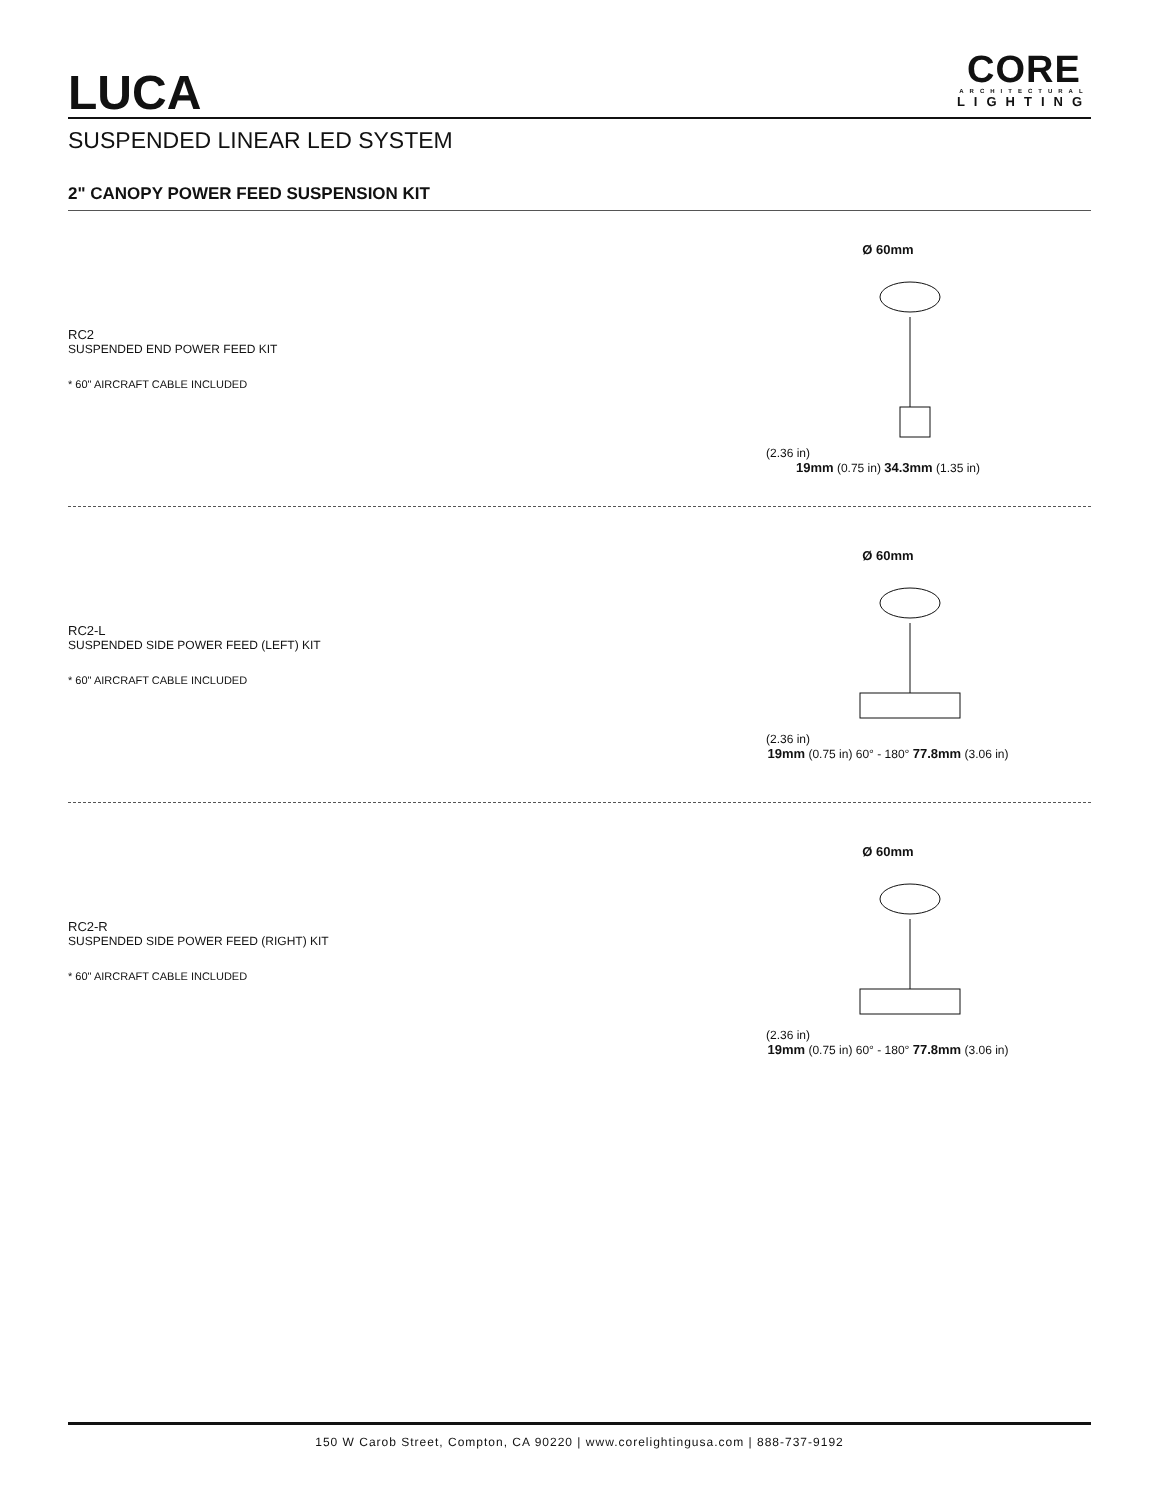LUCA
CORE
ARCHITECTURAL
LIGHTING
SUSPENDED LINEAR LED SYSTEM
2" CANOPY POWER FEED SUSPENSION KIT
RC2
SUSPENDED END POWER FEED KIT
* 60" AIRCRAFT CABLE INCLUDED
Ø 60mm
(2.36 in)
19mm (0.75 in) 34.3mm (1.35 in)
RC2-L
SUSPENDED SIDE POWER FEED (LEFT) KIT
* 60" AIRCRAFT CABLE INCLUDED
Ø 60mm
(2.36 in)
19mm (0.75 in) 60° - 180° 77.8mm (3.06 in)
RC2-R
SUSPENDED SIDE POWER FEED (RIGHT) KIT
* 60" AIRCRAFT CABLE INCLUDED
Ø 60mm
(2.36 in)
19mm (0.75 in) 60° - 180° 77.8mm (3.06 in)
150 W Carob Street, Compton, CA 90220 | www.corelightingusa.com | 888-737-9192